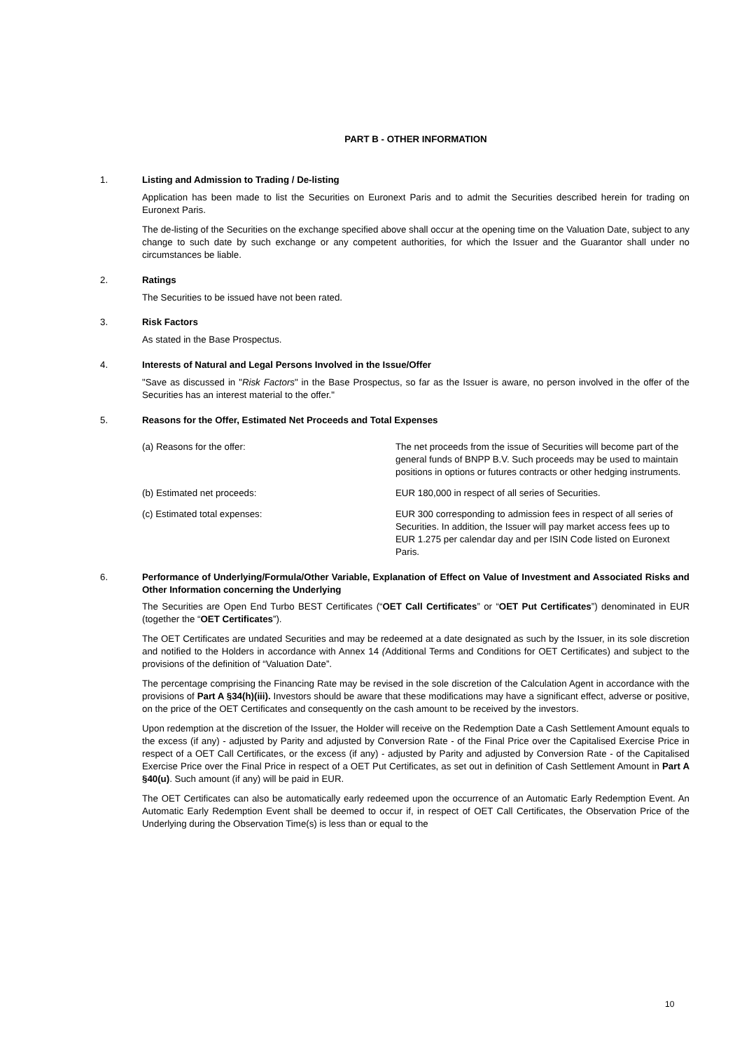PART B - OTHER INFORMATION
1. Listing and Admission to Trading / De-listing
Application has been made to list the Securities on Euronext Paris and to admit the Securities described herein for trading on Euronext Paris.
The de-listing of the Securities on the exchange specified above shall occur at the opening time on the Valuation Date, subject to any change to such date by such exchange or any competent authorities, for which the Issuer and the Guarantor shall under no circumstances be liable.
2. Ratings
The Securities to be issued have not been rated.
3. Risk Factors
As stated in the Base Prospectus.
4. Interests of Natural and Legal Persons Involved in the Issue/Offer
"Save as discussed in "Risk Factors" in the Base Prospectus, so far as the Issuer is aware, no person involved in the offer of the Securities has an interest material to the offer."
5. Reasons for the Offer, Estimated Net Proceeds and Total Expenses
(a) Reasons for the offer: The net proceeds from the issue of Securities will become part of the general funds of BNPP B.V. Such proceeds may be used to maintain positions in options or futures contracts or other hedging instruments.
(b) Estimated net proceeds: EUR 180,000 in respect of all series of Securities.
(c) Estimated total expenses: EUR 300 corresponding to admission fees in respect of all series of Securities. In addition, the Issuer will pay market access fees up to EUR 1.275 per calendar day and per ISIN Code listed on Euronext Paris.
6. Performance of Underlying/Formula/Other Variable, Explanation of Effect on Value of Investment and Associated Risks and Other Information concerning the Underlying
The Securities are Open End Turbo BEST Certificates (“OET Call Certificates” or “OET Put Certificates”) denominated in EUR (together the “OET Certificates”).
The OET Certificates are undated Securities and may be redeemed at a date designated as such by the Issuer, in its sole discretion and notified to the Holders in accordance with Annex 14 (Additional Terms and Conditions for OET Certificates) and subject to the provisions of the definition of “Valuation Date”.
The percentage comprising the Financing Rate may be revised in the sole discretion of the Calculation Agent in accordance with the provisions of Part A §34(h)(iii). Investors should be aware that these modifications may have a significant effect, adverse or positive, on the price of the OET Certificates and consequently on the cash amount to be received by the investors.
Upon redemption at the discretion of the Issuer, the Holder will receive on the Redemption Date a Cash Settlement Amount equals to the excess (if any) - adjusted by Parity and adjusted by Conversion Rate - of the Final Price over the Capitalised Exercise Price in respect of a OET Call Certificates, or the excess (if any) - adjusted by Parity and adjusted by Conversion Rate - of the Capitalised Exercise Price over the Final Price in respect of a OET Put Certificates, as set out in definition of Cash Settlement Amount in Part A §40(u). Such amount (if any) will be paid in EUR.
The OET Certificates can also be automatically early redeemed upon the occurrence of an Automatic Early Redemption Event. An Automatic Early Redemption Event shall be deemed to occur if, in respect of OET Call Certificates, the Observation Price of the Underlying during the Observation Time(s) is less than or equal to the
10